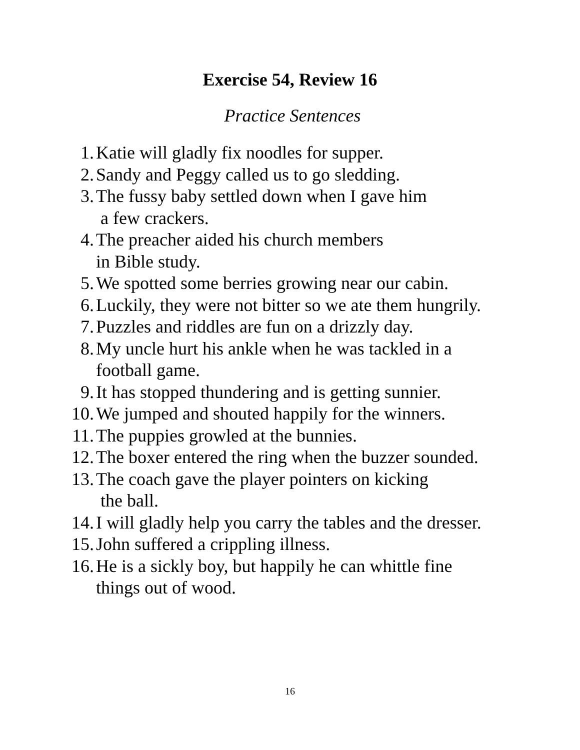Exercise 54, Review 16
Practice Sentences
1. Katie will gladly fix noodles for supper.
2. Sandy and Peggy called us to go sledding.
3. The fussy baby settled down when I gave him
a few crackers.
4. The preacher aided his church members
in Bible study.
5. We spotted some berries growing near our cabin.
6. Luckily, they were not bitter so we ate them hungrily.
7. Puzzles and riddles are fun on a drizzly day.
8. My uncle hurt his ankle when he was tackled in a
football game.
9. It has stopped thundering and is getting sunnier.
10. We jumped and shouted happily for the winners.
11. The puppies growled at the bunnies.
12. The boxer entered the ring when the buzzer sounded.
13. The coach gave the player pointers on kicking
the ball.
14. I will gladly help you carry the tables and the dresser.
15. John suffered a crippling illness.
16. He is a sickly boy, but happily he can whittle fine
things out of wood.
16